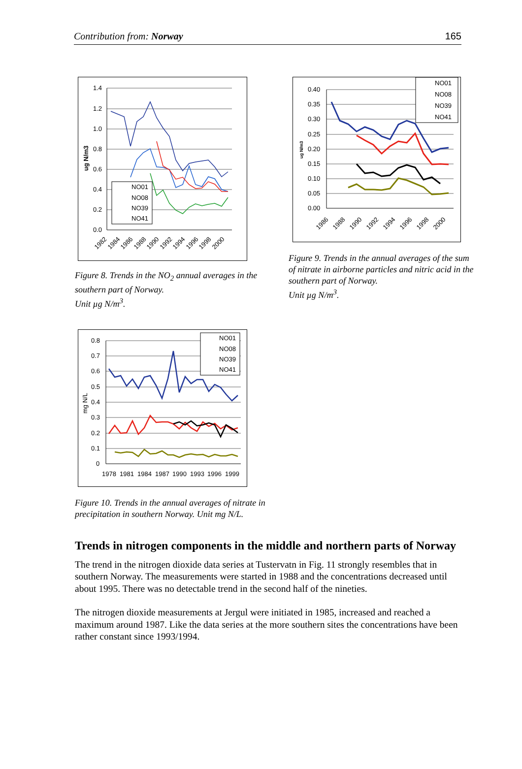Contribution from: Norway 165
1.4
1.2
1.0
0.8
0.6
0.4
0.2
0.0
ug N/m3
NO01
NO08
NO39
NO41
1982
1984
1986
1988
1990
1992
1994
1996
1998
2000
Figure 8. Trends in the NO<sub>2</sub> annual averages in the southern part of Norway.
Unit µg N/m<sup>3</sup>.
0.40
0.35
0.30
0.25
0.20
0.15
0.10
0.05
0.00
ug N/m3
NO01
NO08
NO39
NO41
1986
1988
1990
1992
1994
1996
1998
2000
Figure 9. Trends in the annual averages of the sum of nitrate in airborne particles and nitric acid in the southern part of Norway.
Unit µg N/m<sup>3</sup>.
0.8
0.7
0.6
0.5
0.4
0.3
0.2
0.1
0
mg N/L
NO01
NO08
NO39
NO41
1978
1981
1984
1987
1990
1993
1996
1999
Figure 10. Trends in the annual averages of nitrate in precipitation in southern Norway. Unit mg N/L.
Trends in nitrogen components in the middle and northern parts of Norway
The trend in the nitrogen dioxide data series at Tustervatn in Fig. 11 strongly resembles that in southern Norway. The measurements were started in 1988 and the concentrations decreased until about 1995. There was no detectable trend in the second half of the nineties.
The nitrogen dioxide measurements at Jergul were initiated in 1985, increased and reached a maximum around 1987. Like the data series at the more southern sites the concentrations have been rather constant since 1993/1994.